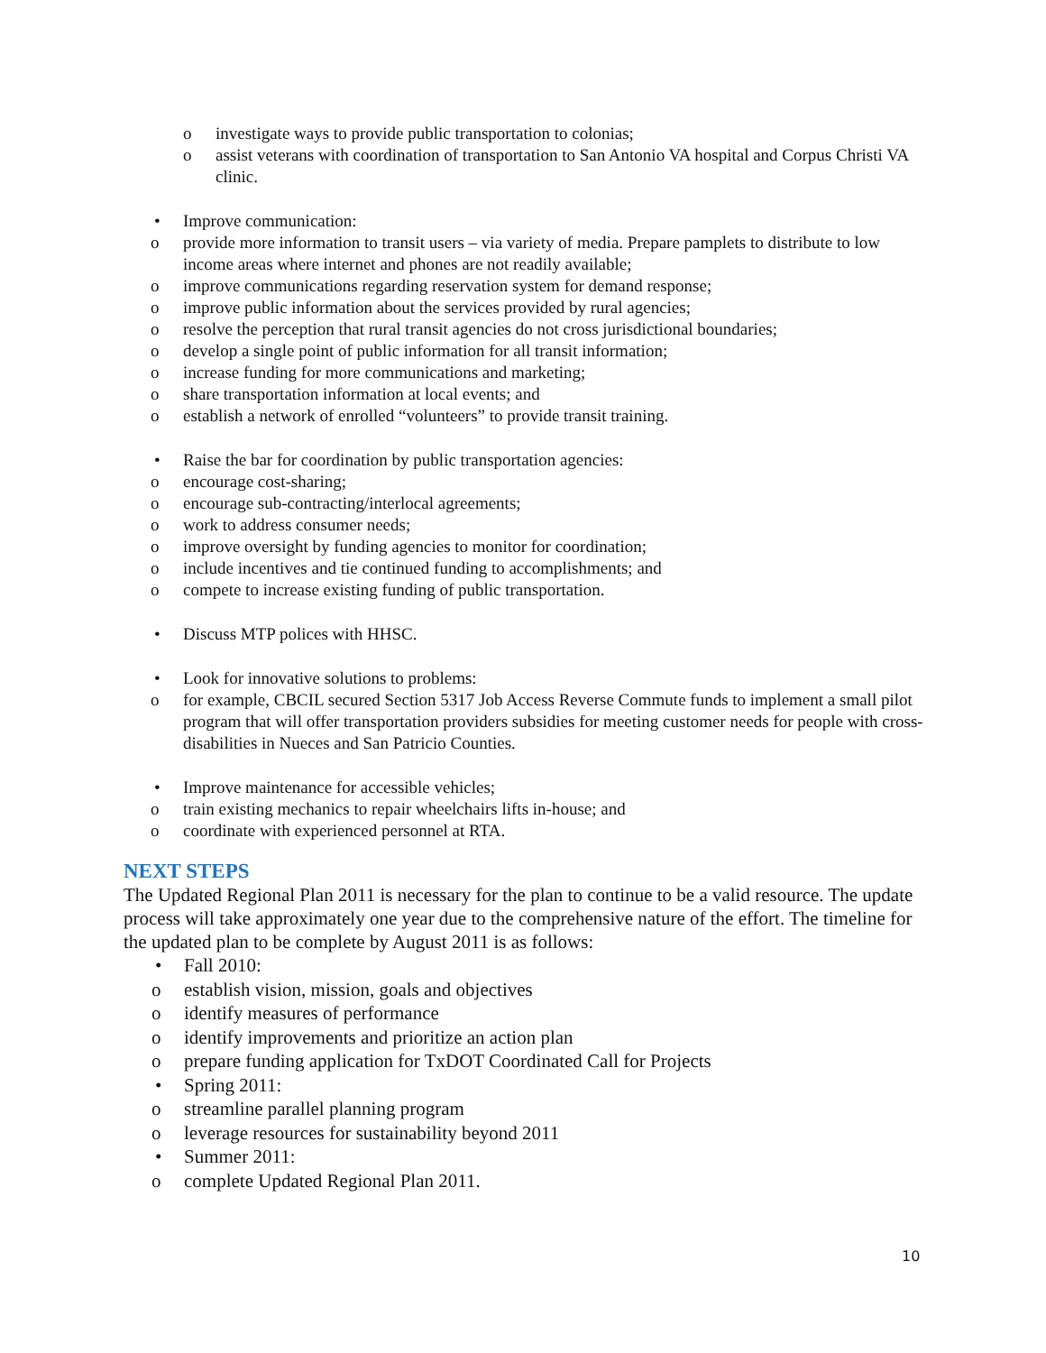o investigate ways to provide public transportation to colonias;
o assist veterans with coordination of transportation to San Antonio VA hospital and Corpus Christi VA clinic.
• Improve communication:
o provide more information to transit users – via variety of media. Prepare pamplets to distribute to low income areas where internet and phones are not readily available;
o improve communications regarding reservation system for demand response;
o improve public information about the services provided by rural agencies;
o resolve the perception that rural transit agencies do not cross jurisdictional boundaries;
o develop a single point of public information for all transit information;
o increase funding for more communications and marketing;
o share transportation information at local events; and
o establish a network of enrolled “volunteers” to provide transit training.
• Raise the bar for coordination by public transportation agencies:
o encourage cost-sharing;
o encourage sub-contracting/interlocal agreements;
o work to address consumer needs;
o improve oversight by funding agencies to monitor for coordination;
o include incentives and tie continued funding to accomplishments; and
o compete to increase existing funding of public transportation.
• Discuss MTP polices with HHSC.
• Look for innovative solutions to problems:
o for example, CBCIL secured Section 5317 Job Access Reverse Commute funds to implement a small pilot program that will offer transportation providers subsidies for meeting customer needs for people with cross-disabilities in Nueces and San Patricio Counties.
• Improve maintenance for accessible vehicles;
o train existing mechanics to repair wheelchairs lifts in-house; and
o coordinate with experienced personnel at RTA.
NEXT STEPS
The Updated Regional Plan 2011 is necessary for the plan to continue to be a valid resource. The update process will take approximately one year due to the comprehensive nature of the effort. The timeline for the updated plan to be complete by August 2011 is as follows:
• Fall 2010:
o establish vision, mission, goals and objectives
o identify measures of performance
o identify improvements and prioritize an action plan
o prepare funding application for TxDOT Coordinated Call for Projects
• Spring 2011:
o streamline parallel planning program
o leverage resources for sustainability beyond 2011
• Summer 2011:
o complete Updated Regional Plan 2011.
10